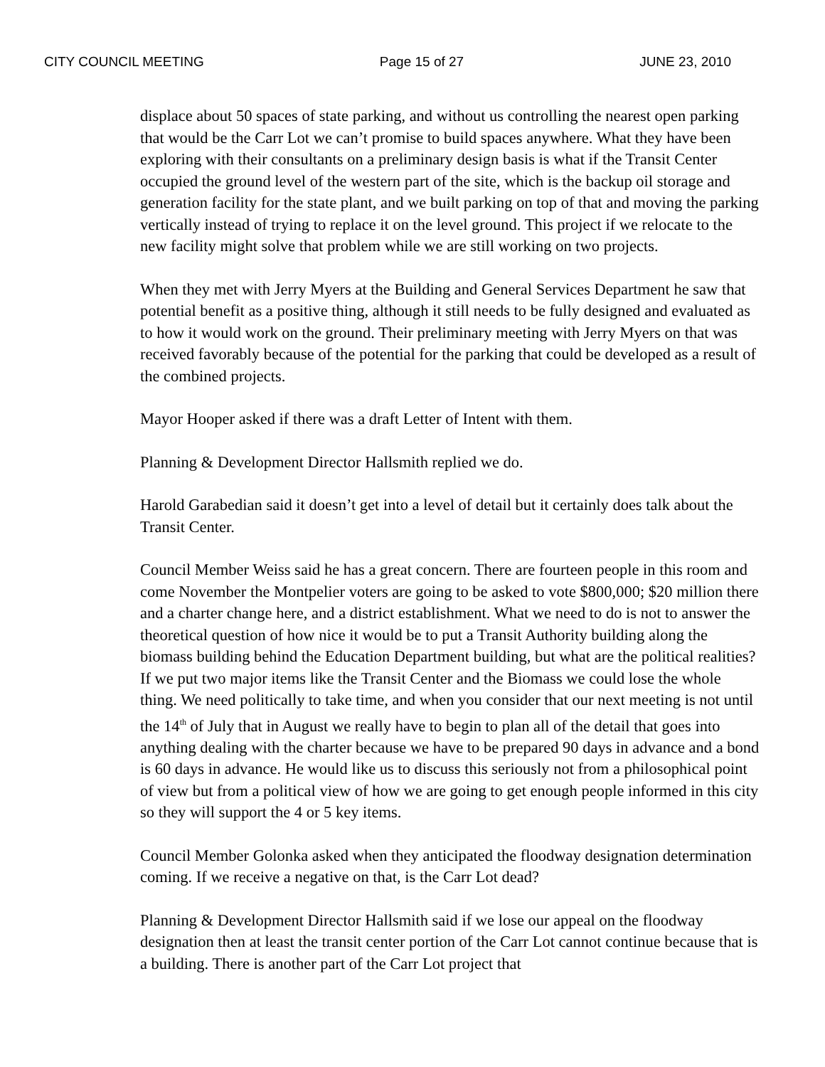CITY COUNCIL MEETING Page 15 of 27 JUNE 23, 2010
displace about 50 spaces of state parking, and without us controlling the nearest open parking that would be the Carr Lot we can’t promise to build spaces anywhere. What they have been exploring with their consultants on a preliminary design basis is what if the Transit Center occupied the ground level of the western part of the site, which is the backup oil storage and generation facility for the state plant, and we built parking on top of that and moving the parking vertically instead of trying to replace it on the level ground. This project if we relocate to the new facility might solve that problem while we are still working on two projects.
When they met with Jerry Myers at the Building and General Services Department he saw that potential benefit as a positive thing, although it still needs to be fully designed and evaluated as to how it would work on the ground. Their preliminary meeting with Jerry Myers on that was received favorably because of the potential for the parking that could be developed as a result of the combined projects.
Mayor Hooper asked if there was a draft Letter of Intent with them.
Planning & Development Director Hallsmith replied we do.
Harold Garabedian said it doesn’t get into a level of detail but it certainly does talk about the Transit Center.
Council Member Weiss said he has a great concern. There are fourteen people in this room and come November the Montpelier voters are going to be asked to vote $800,000; $20 million there and a charter change here, and a district establishment. What we need to do is not to answer the theoretical question of how nice it would be to put a Transit Authority building along the biomass building behind the Education Department building, but what are the political realities? If we put two major items like the Transit Center and the Biomass we could lose the whole thing. We need politically to take time, and when you consider that our next meeting is not until the 14<sup>th</sup> of July that in August we really have to begin to plan all of the detail that goes into anything dealing with the charter because we have to be prepared 90 days in advance and a bond is 60 days in advance. He would like us to discuss this seriously not from a philosophical point of view but from a political view of how we are going to get enough people informed in this city so they will support the 4 or 5 key items.
Council Member Golonka asked when they anticipated the floodway designation determination coming. If we receive a negative on that, is the Carr Lot dead?
Planning & Development Director Hallsmith said if we lose our appeal on the floodway designation then at least the transit center portion of the Carr Lot cannot continue because that is a building. There is another part of the Carr Lot project that